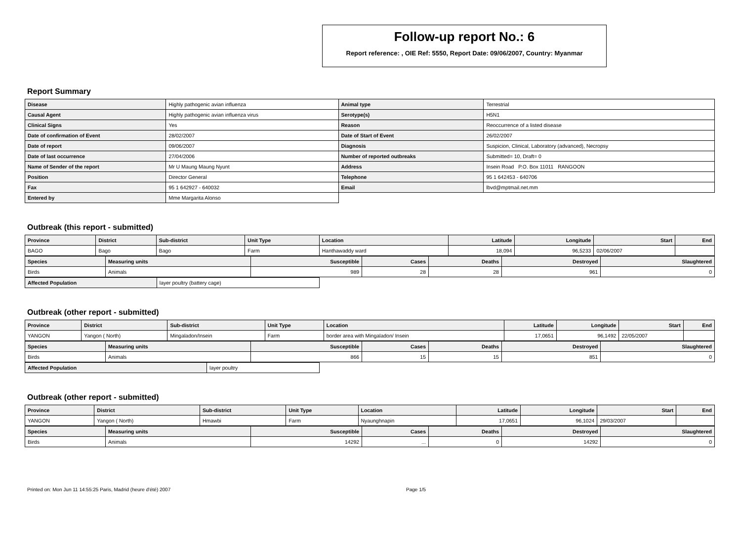Follow-up report No.: 6
Report reference: , OIE Ref: 5550, Report Date: 09/06/2007, Country: Myanmar
Report Summary
| Disease | Highly pathogenic avian influenza | Animal type | Terrestrial |
| Causal Agent | Highly pathogenic avian influenza virus | Serotype(s) | H5N1 |
| Clinical Signs | Yes | Reason | Reoccurrence of a listed disease |
| Date of confirmation of Event | 28/02/2007 | Date of Start of Event | 26/02/2007 |
| Date of report | 09/06/2007 | Diagnosis | Suspicion, Clinical, Laboratory (advanced), Necropsy |
| Date of last occurrence | 27/04/2006 | Number of reported outbreaks | Submitted= 10, Draft= 0 |
| Name of Sender of the report | Mr U Maung Maung Nyunt | Address | Insein Road P.O. Box 11011 RANGOON |
| Position | Director General | Telephone | 95 1 642453 - 640706 |
| Fax | 95 1 642927 - 640032 | Email | lbvd@mptmail.net.mm |
| Entered by | Mme Margarita Alonso | | |
Outbreak (this report - submitted)
| Province | District | Sub-district | Unit Type | Location | Latitude | Longitude | Start | End |
| --- | --- | --- | --- | --- | --- | --- | --- | --- |
| BAGO | Bago | Bago | Farm | Hanthawaddy ward | 18,094 | 96,5233 | 02/06/2007 | |
| Species | Measuring units | Susceptible | Cases | Deaths | Destroyed | Slaughtered |
| --- | --- | --- | --- | --- | --- | --- |
| Birds | Animals | 989 | 28 | 28 | 961 | 0 |
| Affected Population | layer poultry (battery cage) |
Outbreak (other report - submitted)
| Province | District | Sub-district | Unit Type | Location | Latitude | Longitude | Start | End |
| --- | --- | --- | --- | --- | --- | --- | --- | --- |
| YANGON | Yangon ( North) | Mingaladon/Insein | Farm | border area with Mingaladon/ Insein | 17,0651 | 96,1492 | 22/05/2007 | |
| Species | Measuring units | Susceptible | Cases | Deaths | Destroyed | Slaughtered |
| --- | --- | --- | --- | --- | --- | --- |
| Birds | Animals | 866 | 15 | 15 | 851 | 0 |
| Affected Population | layer poultry |
Outbreak (other report - submitted)
| Province | District | Sub-district | Unit Type | Location | Latitude | Longitude | Start | End |
| --- | --- | --- | --- | --- | --- | --- | --- | --- |
| YANGON | Yangon ( North) | Hmawbi | Farm | Nyaunghnapin | 17,0651 | 96,1024 | 29/03/2007 | |
| Species | Measuring units | Susceptible | Cases | Deaths | Destroyed | Slaughtered |
| --- | --- | --- | --- | --- | --- | --- |
| Birds | Animals | 14292 | ... | 0 | 14292 | 0 |
Printed on: Mon Jun 11 14:55:25 Paris, Madrid (heure d'été) 2007 Page 1/5